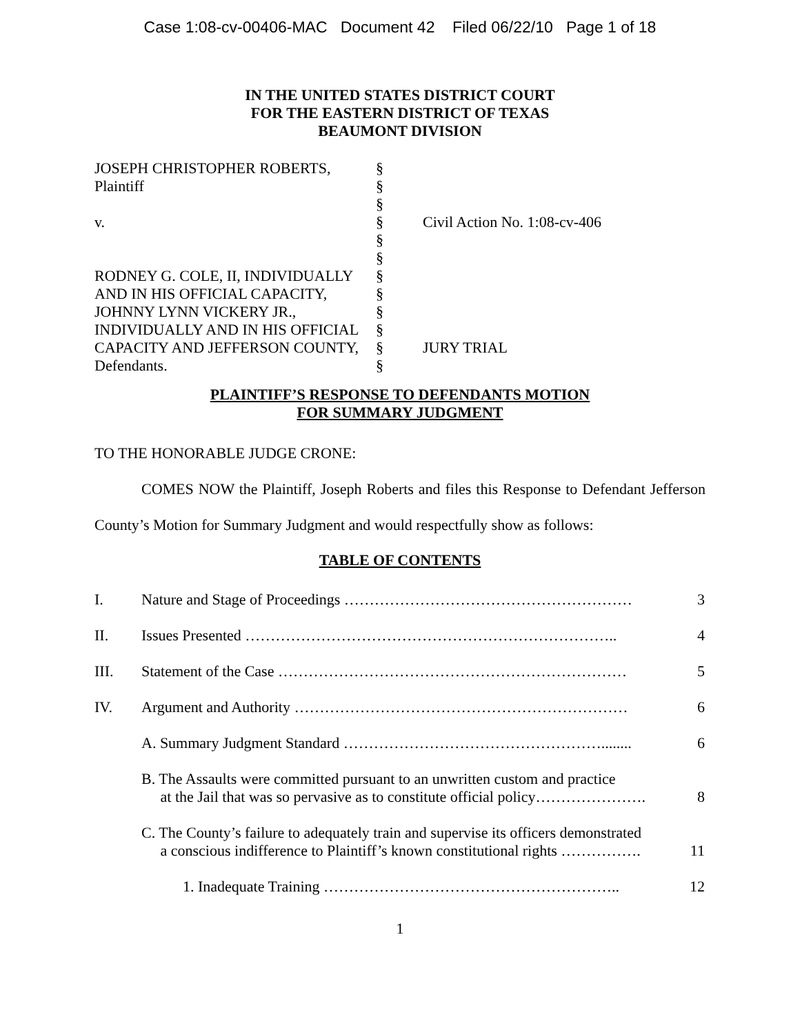Case 1:08-cv-00406-MAC Document 42 Filed 06/22/10 Page 1 of 18
IN THE UNITED STATES DISTRICT COURT
FOR THE EASTERN DISTRICT OF TEXAS
BEAUMONT DIVISION
| JOSEPH CHRISTOPHER ROBERTS, | § | |
| Plaintiff | § | |
| | § | |
| v. | § | Civil Action No. 1:08-cv-406 |
| | § | |
| | § | |
| RODNEY G. COLE, II, INDIVIDUALLY | § | |
| AND IN HIS OFFICIAL CAPACITY, | § | |
| JOHNNY LYNN VICKERY JR., | § | |
| INDIVIDUALLY AND IN HIS OFFICIAL | § | |
| CAPACITY AND JEFFERSON COUNTY, | § | JURY TRIAL |
| Defendants. | § | |
PLAINTIFF’S RESPONSE TO DEFENDANTS MOTION
FOR SUMMARY JUDGMENT
TO THE HONORABLE JUDGE CRONE:
COMES NOW the Plaintiff, Joseph Roberts and files this Response to Defendant Jefferson County’s Motion for Summary Judgment and would respectfully show as follows:
TABLE OF CONTENTS
| I. | Nature and Stage of Proceedings ………………………………………………… | 3 |
| II. | Issues Presented ……………………………………………………………….. | 4 |
| III. | Statement of the Case …………………………………………………………… | 5 |
| IV. | Argument and Authority ………………………………………………………… | 6 |
| | A. Summary Judgment Standard ……………………………………………........ | 6 |
| | B. The Assaults were committed pursuant to an unwritten custom and practice at the Jail that was so pervasive as to constitute official policy…………………. | 8 |
| | C. The County’s failure to adequately train and supervise its officers demonstrated a conscious indifference to Plaintiff’s known constitutional rights ……………. | 11 |
| | 1. Inadequate Training ………………………………………………….. | 12 |
1